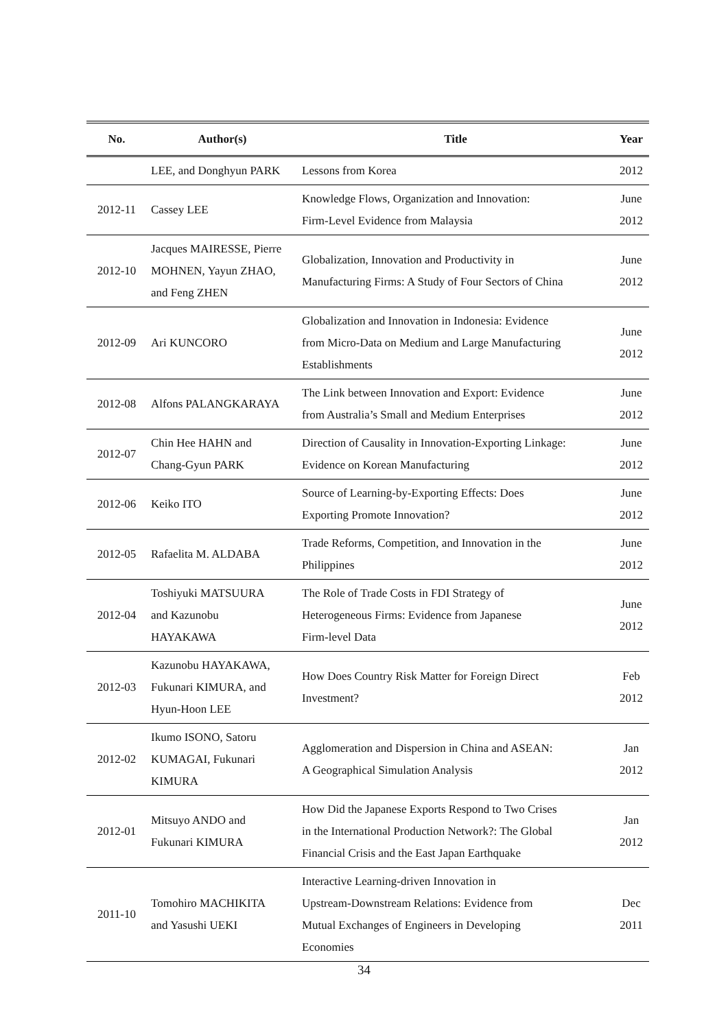| No. | Author(s) | Title | Year |
| --- | --- | --- | --- |
| | LEE, and Donghyun PARK | Lessons from Korea | 2012 |
| 2012-11 | Cassey LEE | Knowledge Flows, Organization and Innovation: Firm-Level Evidence from Malaysia | June 2012 |
| 2012-10 | Jacques MAIRESSE, Pierre MOHNEN, Yayun ZHAO, and Feng ZHEN | Globalization, Innovation and Productivity in Manufacturing Firms: A Study of Four Sectors of China | June 2012 |
| 2012-09 | Ari KUNCORO | Globalization and Innovation in Indonesia: Evidence from Micro-Data on Medium and Large Manufacturing Establishments | June 2012 |
| 2012-08 | Alfons PALANGKARAYA | The Link between Innovation and Export: Evidence from Australia’s Small and Medium Enterprises | June 2012 |
| 2012-07 | Chin Hee HAHN and Chang-Gyun PARK | Direction of Causality in Innovation-Exporting Linkage: Evidence on Korean Manufacturing | June 2012 |
| 2012-06 | Keiko ITO | Source of Learning-by-Exporting Effects: Does Exporting Promote Innovation? | June 2012 |
| 2012-05 | Rafaelita M. ALDABA | Trade Reforms, Competition, and Innovation in the Philippines | June 2012 |
| 2012-04 | Toshiyuki MATSUURA and Kazunobu HAYAKAWA | The Role of Trade Costs in FDI Strategy of Heterogeneous Firms: Evidence from Japanese Firm-level Data | June 2012 |
| 2012-03 | Kazunobu HAYAKAWA, Fukunari KIMURA, and Hyun-Hoon LEE | How Does Country Risk Matter for Foreign Direct Investment? | Feb 2012 |
| 2012-02 | Ikumo ISONO, Satoru KUMAGAI, Fukunari KIMURA | Agglomeration and Dispersion in China and ASEAN: A Geographical Simulation Analysis | Jan 2012 |
| 2012-01 | Mitsuyo ANDO and Fukunari KIMURA | How Did the Japanese Exports Respond to Two Crises in the International Production Network?: The Global Financial Crisis and the East Japan Earthquake | Jan 2012 |
| 2011-10 | Tomohiro MACHIKITA and Yasushi UEKI | Interactive Learning-driven Innovation in Upstream-Downstream Relations: Evidence from Mutual Exchanges of Engineers in Developing Economies | Dec 2011 |
34